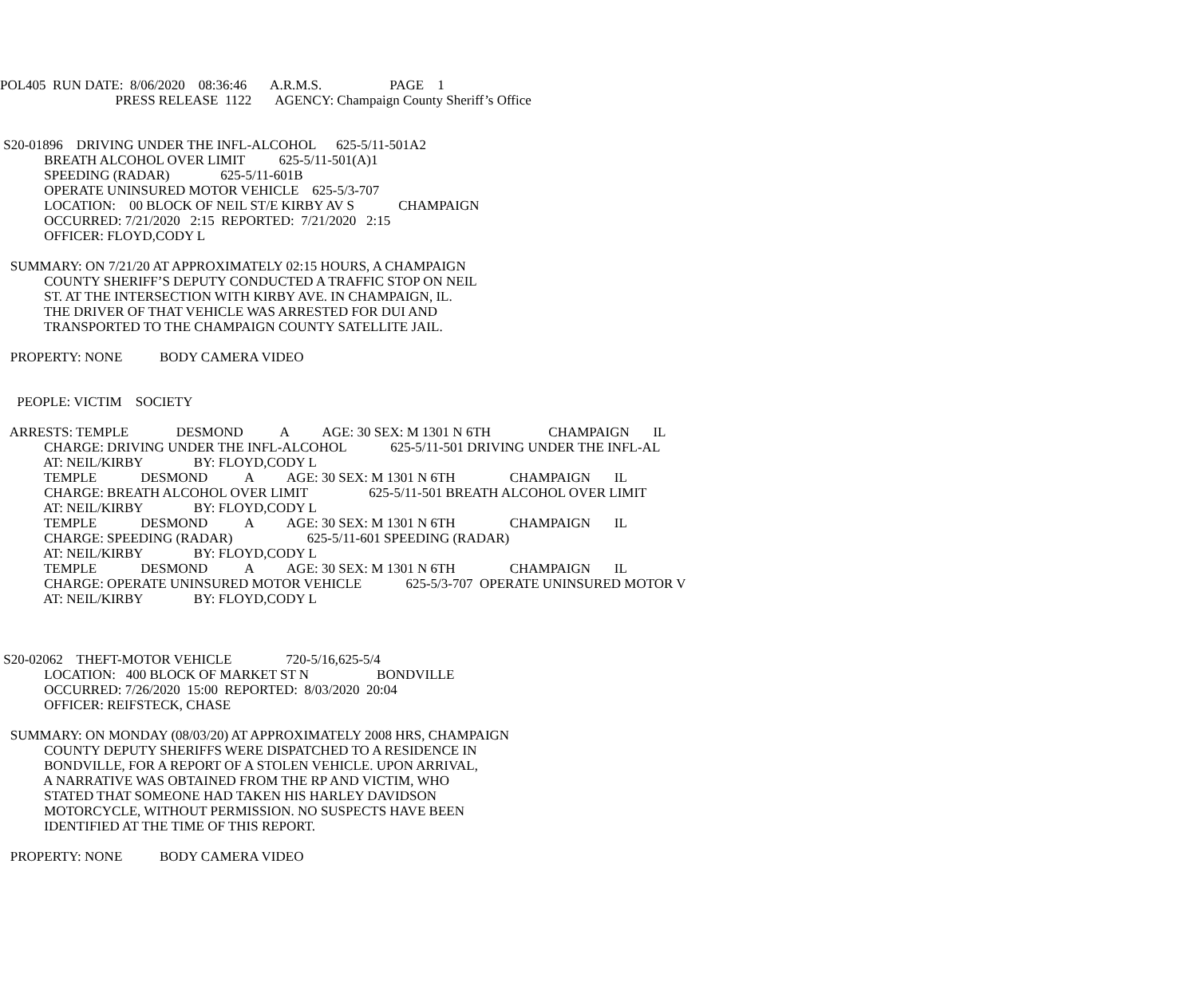POL405 RUN DATE: 8/06/2020 08:36:46 A.R.M.S. PAGE 1 PRESS RELEASE 1122 AGENCY: Champaign County Sheriff’s Office
S20-01896 DRIVING UNDER THE INFL-ALCOHOL 625-5/11-501A2 BREATH ALCOHOL OVER LIMIT 625-5/11-501(A)1 SPEEDING (RADAR) 625-5/11-601B OPERATE UNINSURED MOTOR VEHICLE 625-5/3-707 LOCATION: 00 BLOCK OF NEIL ST/E KIRBY AV S CHAMPAIGN OCCURRED: 7/21/2020 2:15 REPORTED: 7/21/2020 2:15 OFFICER: FLOYD,CODY L
SUMMARY: ON 7/21/20 AT APPROXIMATELY 02:15 HOURS, A CHAMPAIGN COUNTY SHERIFF’S DEPUTY CONDUCTED A TRAFFIC STOP ON NEIL ST. AT THE INTERSECTION WITH KIRBY AVE. IN CHAMPAIGN, IL. THE DRIVER OF THAT VEHICLE WAS ARRESTED FOR DUI AND TRANSPORTED TO THE CHAMPAIGN COUNTY SATELLITE JAIL.
PROPERTY: NONE BODY CAMERA VIDEO
PEOPLE: VICTIM SOCIETY
ARRESTS: TEMPLE DESMOND A AGE: 30 SEX: M 1301 N 6TH CHAMPAIGN IL CHARGE: DRIVING UNDER THE INFL-ALCOHOL 625-5/11-501 DRIVING UNDER THE INFL-AL AT: NEIL/KIRBY BY: FLOYD,CODY L TEMPLE DESMOND A AGE: 30 SEX: M 1301 N 6TH CHAMPAIGN IL CHARGE: BREATH ALCOHOL OVER LIMIT 625-5/11-501 BREATH ALCOHOL OVER LIMIT AT: NEIL/KIRBY BY: FLOYD,CODY L TEMPLE DESMOND A AGE: 30 SEX: M 1301 N 6TH CHAMPAIGN IL CHARGE: SPEEDING (RADAR) 625-5/11-601 SPEEDING (RADAR) AT: NEIL/KIRBY BY: FLOYD,CODY L TEMPLE DESMOND A AGE: 30 SEX: M 1301 N 6TH CHAMPAIGN IL CHARGE: OPERATE UNINSURED MOTOR VEHICLE 625-5/3-707 OPERATE UNINSURED MOTOR V AT: NEIL/KIRBY BY: FLOYD,CODY L
S20-02062 THEFT-MOTOR VEHICLE 720-5/16,625-5/4 LOCATION: 400 BLOCK OF MARKET ST N BONDVILLE OCCURRED: 7/26/2020 15:00 REPORTED: 8/03/2020 20:04 OFFICER: REIFSTECK, CHASE
SUMMARY: ON MONDAY (08/03/20) AT APPROXIMATELY 2008 HRS, CHAMPAIGN COUNTY DEPUTY SHERIFFS WERE DISPATCHED TO A RESIDENCE IN BONDVILLE, FOR A REPORT OF A STOLEN VEHICLE. UPON ARRIVAL, A NARRATIVE WAS OBTAINED FROM THE RP AND VICTIM, WHO STATED THAT SOMEONE HAD TAKEN HIS HARLEY DAVIDSON MOTORCYCLE, WITHOUT PERMISSION. NO SUSPECTS HAVE BEEN IDENTIFIED AT THE TIME OF THIS REPORT.
PROPERTY: NONE BODY CAMERA VIDEO